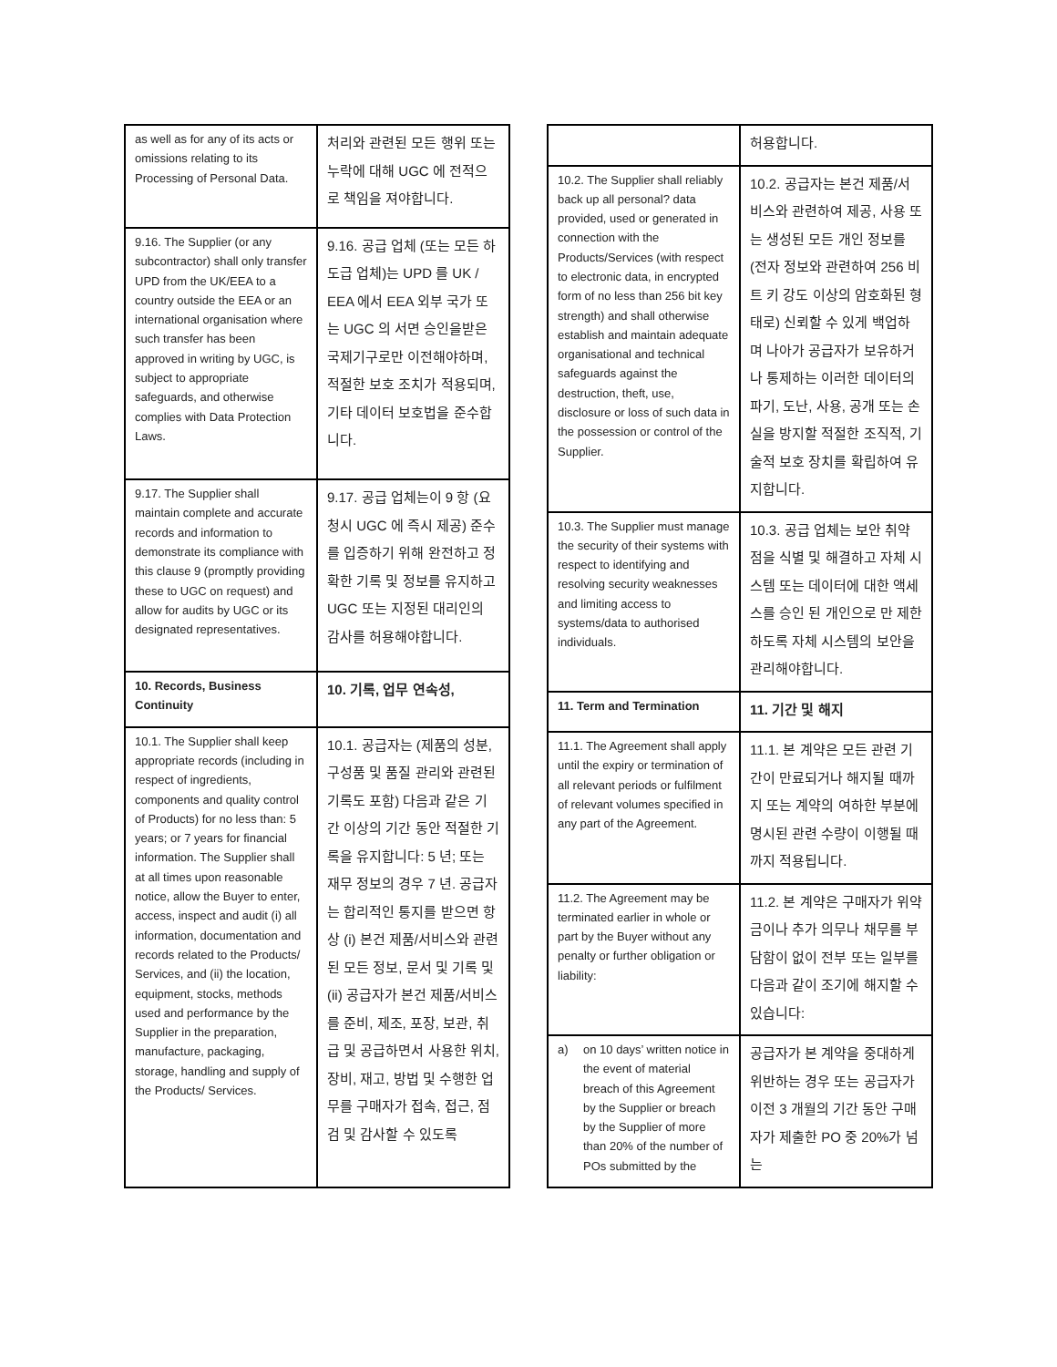| as well as for any of its acts or omissions relating to its Processing of Personal Data. | 처리와 관련된 모든 행위 또는 누락에 대해 UGC 에 전적으로 책임을 져야합니다. |
| 9.16. The Supplier (or any subcontractor) shall only transfer UPD from the UK/EEA to a country outside the EEA or an international organisation where such transfer has been approved in writing by UGC, is subject to appropriate safeguards, and otherwise complies with Data Protection Laws. | 9.16. 공급 업체 (또는 모든 하도급 업체)는 UPD 를 UK / EEA 에서 EEA 외부 국가 또는 UGC 의 서면 승인을받은 국제기구로만 이전해야하며, 적절한 보호 조치가 적용되며, 기타 데이터 보호법을 준수합니다. |
| 9.17. The Supplier shall maintain complete and accurate records and information to demonstrate its compliance with this clause 9 (promptly providing these to UGC on request) and allow for audits by UGC or its designated representatives. | 9.17. 공급 업체는이 9 항 (요청시 UGC 에 즉시 제공) 준수를 입증하기 위해 완전하고 정확한 기록 및 정보를 유지하고 UGC 또는 지정된 대리인의 감사를 허용해야합니다. |
| 10. Records, Business Continuity | 10. 기록, 업무 연속성, |
| 10.1. The Supplier shall keep appropriate records (including in respect of ingredients, components and quality control of Products) for no less than: 5 years; or 7 years for financial information. The Supplier shall at all times upon reasonable notice, allow the Buyer to enter, access, inspect and audit (i) all information, documentation and records related to the Products/ Services, and (ii) the location, equipment, stocks, methods used and performance by the Supplier in the preparation, manufacture, packaging, storage, handling and supply of the Products/ Services. | 10.1. 공급자는 (제품의 성분, 구성품 및 품질 관리와 관련된 기록도 포함) 다음과 같은 기간 이상의 기간 동안 적절한 기록을 유지합니다: 5 년; 또는 재무 정보의 경우 7 년. 공급자는 합리적인 통지를 받으면 항상 (i) 본건 제품/서비스와 관련된 모든 정보, 문서 및 기록 및 (ii) 공급자가 본건 제품/서비스를 준비, 제조, 포장, 보관, 취급 및 공급하면서 사용한 위치, 장비, 재고, 방법 및 수행한 업무를 구매자가 접속, 접근, 점검 및 감사할 수 있도록 |
| | 허용합니다. |
| 10.2. The Supplier shall reliably back up all personal? data provided, used or generated in connection with the Products/Services (with respect to electronic data, in encrypted form of no less than 256 bit key strength) and shall otherwise establish and maintain adequate organisational and technical safeguards against the destruction, theft, use, disclosure or loss of such data in the possession or control of the Supplier. | 10.2. 공급자는 본건 제품/서비스와 관련하여 제공, 사용 또는 생성된 모든 개인 정보를 (전자 정보와 관련하여 256 비트 키 강도 이상의 암호화된 형태로) 신뢰할 수 있게 백업하며 나아가 공급자가 보유하거나 통제하는 이러한 데이터의 파기, 도난, 사용, 공개 또는 손실을 방지할 적절한 조직적, 기술적 보호 장치를 확립하여 유지합니다. |
| 10.3. The Supplier must manage the security of their systems with respect to identifying and resolving security weaknesses and limiting access to systems/data to authorised individuals. | 10.3. 공급 업체는 보안 취약점을 식별 및 해결하고 자체 시스템 또는 데이터에 대한 액세스를 승인 된 개인으로 만 제한하도록 자체 시스템의 보안을 관리해야합니다. |
| 11. Term and Termination | 11. 기간 및 해지 |
| 11.1. The Agreement shall apply until the expiry or termination of all relevant periods or fulfilment of relevant volumes specified in any part of the Agreement. | 11.1. 본 계약은 모든 관련 기간이 만료되거나 해지될 때까지 또는 계약의 여하한 부분에 명시된 관련 수량이 이행될 때까지 적용됩니다. |
| 11.2. The Agreement may be terminated earlier in whole or part by the Buyer without any penalty or further obligation or liability: | 11.2. 본 계약은 구매자가 위약금이나 추가 의무나 채무를 부담함이 없이 전부 또는 일부를 다음과 같이 조기에 해지할 수 있습니다: |
| a) on 10 days’ written notice in the event of material breach of this Agreement by the Supplier or breach by the Supplier of more than 20% of the number of POs submitted by the | 공급자가 본 계약을 중대하게 위반하는 경우 또는 공급자가 이전 3 개월의 기간 동안 구매자가 제출한 PO 중 20%가 넘는 |